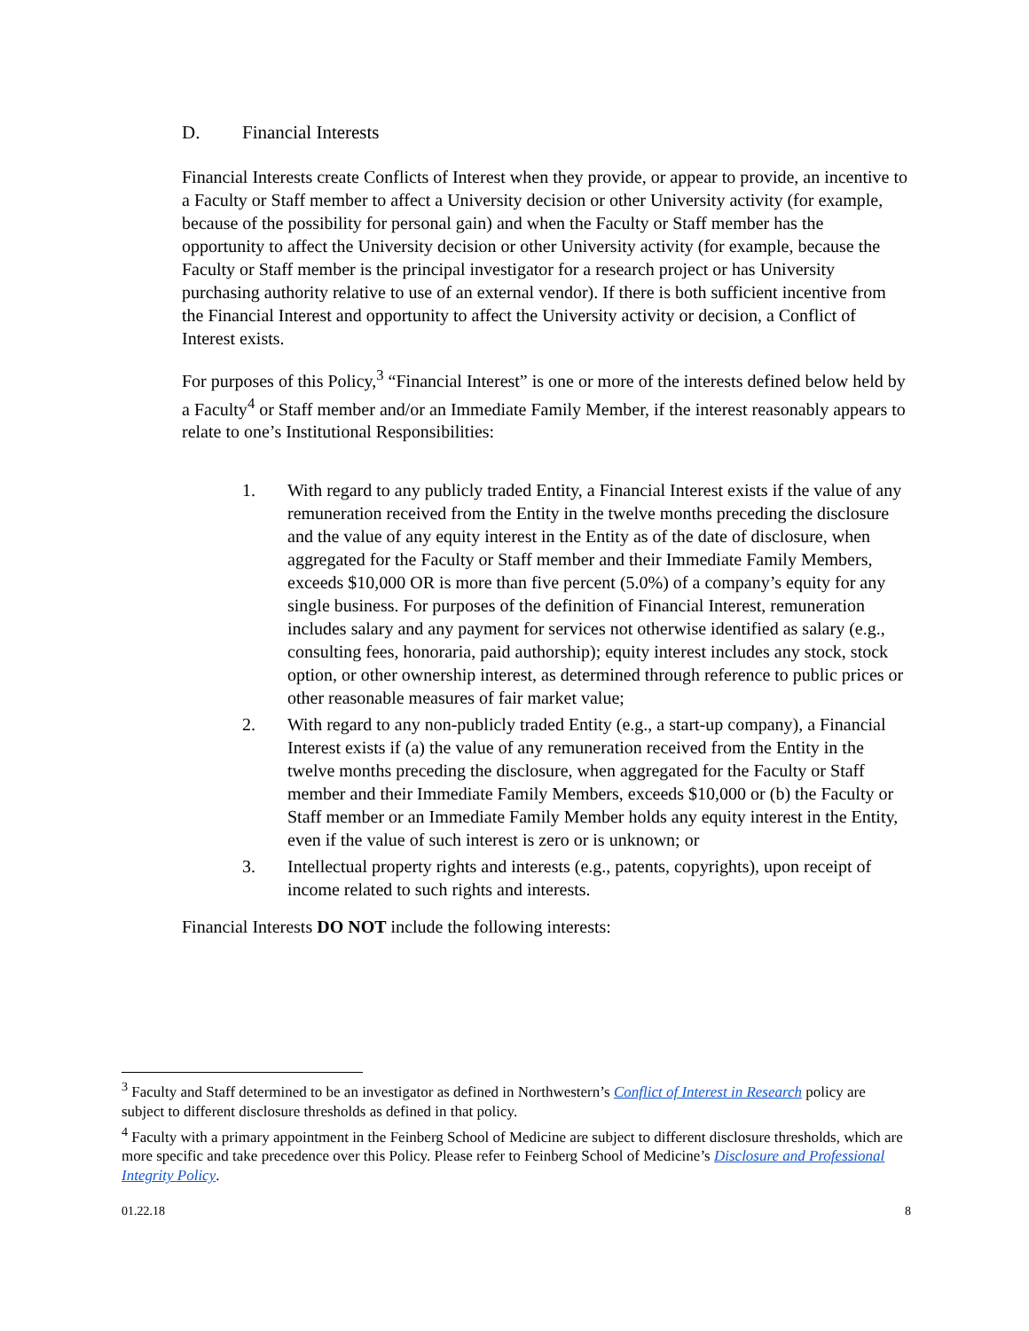D. Financial Interests
Financial Interests create Conflicts of Interest when they provide, or appear to provide, an incentive to a Faculty or Staff member to affect a University decision or other University activity (for example, because of the possibility for personal gain) and when the Faculty or Staff member has the opportunity to affect the University decision or other University activity (for example, because the Faculty or Staff member is the principal investigator for a research project or has University purchasing authority relative to use of an external vendor). If there is both sufficient incentive from the Financial Interest and opportunity to affect the University activity or decision, a Conflict of Interest exists.
For purposes of this Policy,<sup>3</sup> “Financial Interest” is one or more of the interests defined below held by a Faculty<sup>4</sup> or Staff member and/or an Immediate Family Member, if the interest reasonably appears to relate to one’s Institutional Responsibilities:
1. With regard to any publicly traded Entity, a Financial Interest exists if the value of any remuneration received from the Entity in the twelve months preceding the disclosure and the value of any equity interest in the Entity as of the date of disclosure, when aggregated for the Faculty or Staff member and their Immediate Family Members, exceeds $10,000 OR is more than five percent (5.0%) of a company’s equity for any single business. For purposes of the definition of Financial Interest, remuneration includes salary and any payment for services not otherwise identified as salary (e.g., consulting fees, honoraria, paid authorship); equity interest includes any stock, stock option, or other ownership interest, as determined through reference to public prices or other reasonable measures of fair market value;
2. With regard to any non-publicly traded Entity (e.g., a start-up company), a Financial Interest exists if (a) the value of any remuneration received from the Entity in the twelve months preceding the disclosure, when aggregated for the Faculty or Staff member and their Immediate Family Members, exceeds $10,000 or (b) the Faculty or Staff member or an Immediate Family Member holds any equity interest in the Entity, even if the value of such interest is zero or is unknown; or
3. Intellectual property rights and interests (e.g., patents, copyrights), upon receipt of income related to such rights and interests.
Financial Interests DO NOT include the following interests:
<sup>3</sup> Faculty and Staff determined to be an investigator as defined in Northwestern’s Conflict of Interest in Research policy are subject to different disclosure thresholds as defined in that policy.
<sup>4</sup> Faculty with a primary appointment in the Feinberg School of Medicine are subject to different disclosure thresholds, which are more specific and take precedence over this Policy. Please refer to Feinberg School of Medicine’s Disclosure and Professional Integrity Policy.
01.22.18 8